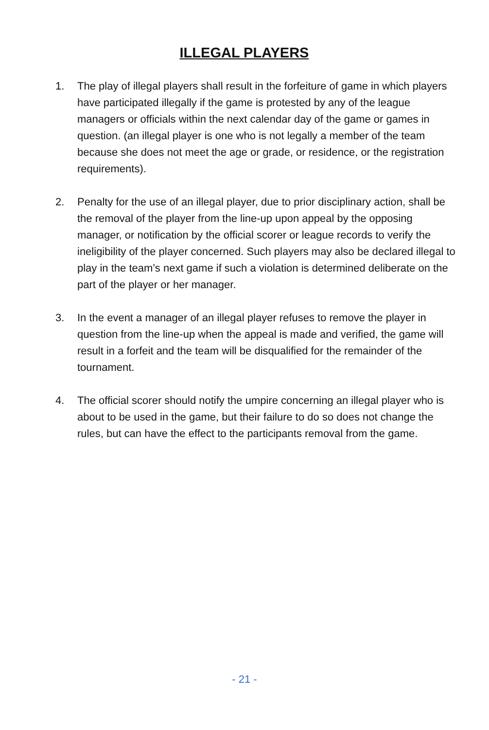ILLEGAL PLAYERS
1. The play of illegal players shall result in the forfeiture of game in which players have participated illegally if the game is protested by any of the league managers or officials within the next calendar day of the game or games in question. (an illegal player is one who is not legally a member of the team because she does not meet the age or grade, or residence, or the registration requirements).
2. Penalty for the use of an illegal player, due to prior disciplinary action, shall be the removal of the player from the line-up upon appeal by the opposing manager, or notification by the official scorer or league records to verify the ineligibility of the player concerned. Such players may also be declared illegal to play in the team’s next game if such a violation is determined deliberate on the part of the player or her manager.
3. In the event a manager of an illegal player refuses to remove the player in question from the line-up when the appeal is made and verified, the game will result in a forfeit and the team will be disqualified for the remainder of the tournament.
4. The official scorer should notify the umpire concerning an illegal player who is about to be used in the game, but their failure to do so does not change the rules, but can have the effect to the participants removal from the game.
- 21 -